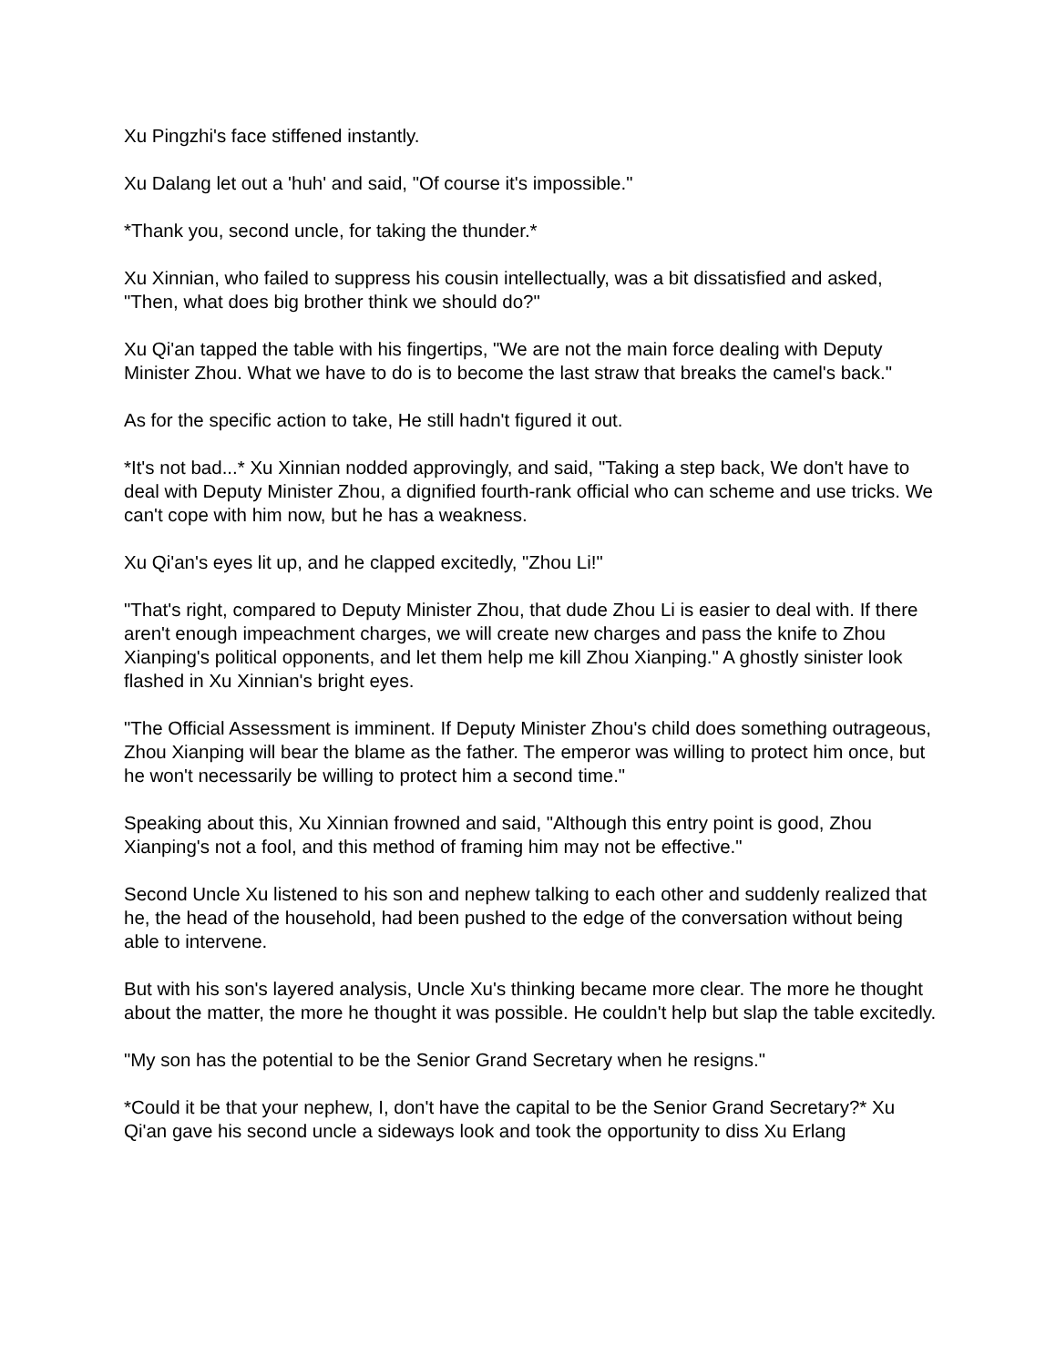Xu Pingzhi's face stiffened instantly.
Xu Dalang let out a 'huh' and said, "Of course it's impossible."
*Thank you, second uncle, for taking the thunder.*
Xu Xinnian, who failed to suppress his cousin intellectually, was a bit dissatisfied and asked, "Then, what does big brother think we should do?"
Xu Qi'an tapped the table with his fingertips, "We are not the main force dealing with Deputy Minister Zhou. What we have to do is to become the last straw that breaks the camel's back."
As for the specific action to take, He still hadn't figured it out.
*It's not bad...* Xu Xinnian nodded approvingly, and said, "Taking a step back, We don't have to deal with Deputy Minister Zhou, a dignified fourth-rank official who can scheme and use tricks. We can't cope with him now, but he has a weakness.
Xu Qi'an's eyes lit up, and he clapped excitedly, "Zhou Li!"
"That's right, compared to Deputy Minister Zhou, that dude Zhou Li is easier to deal with. If there aren't enough impeachment charges, we will create new charges and pass the knife to Zhou Xianping's political opponents, and let them help me kill Zhou Xianping." A ghostly sinister look flashed in Xu Xinnian's bright eyes.
"The Official Assessment is imminent. If Deputy Minister Zhou's child does something outrageous, Zhou Xianping will bear the blame as the father. The emperor was willing to protect him once, but he won't necessarily be willing to protect him a second time."
Speaking about this, Xu Xinnian frowned and said, "Although this entry point is good, Zhou Xianping's not a fool, and this method of framing him may not be effective."
Second Uncle Xu listened to his son and nephew talking to each other and suddenly realized that he, the head of the household, had been pushed to the edge of the conversation without being able to intervene.
But with his son's layered analysis, Uncle Xu's thinking became more clear. The more he thought about the matter, the more he thought it was possible. He couldn't help but slap the table excitedly.
"My son has the potential to be the Senior Grand Secretary when he resigns."
*Could it be that your nephew, I, don't have the capital to be the Senior Grand Secretary?* Xu Qi'an gave his second uncle a sideways look and took the opportunity to diss Xu Erlang